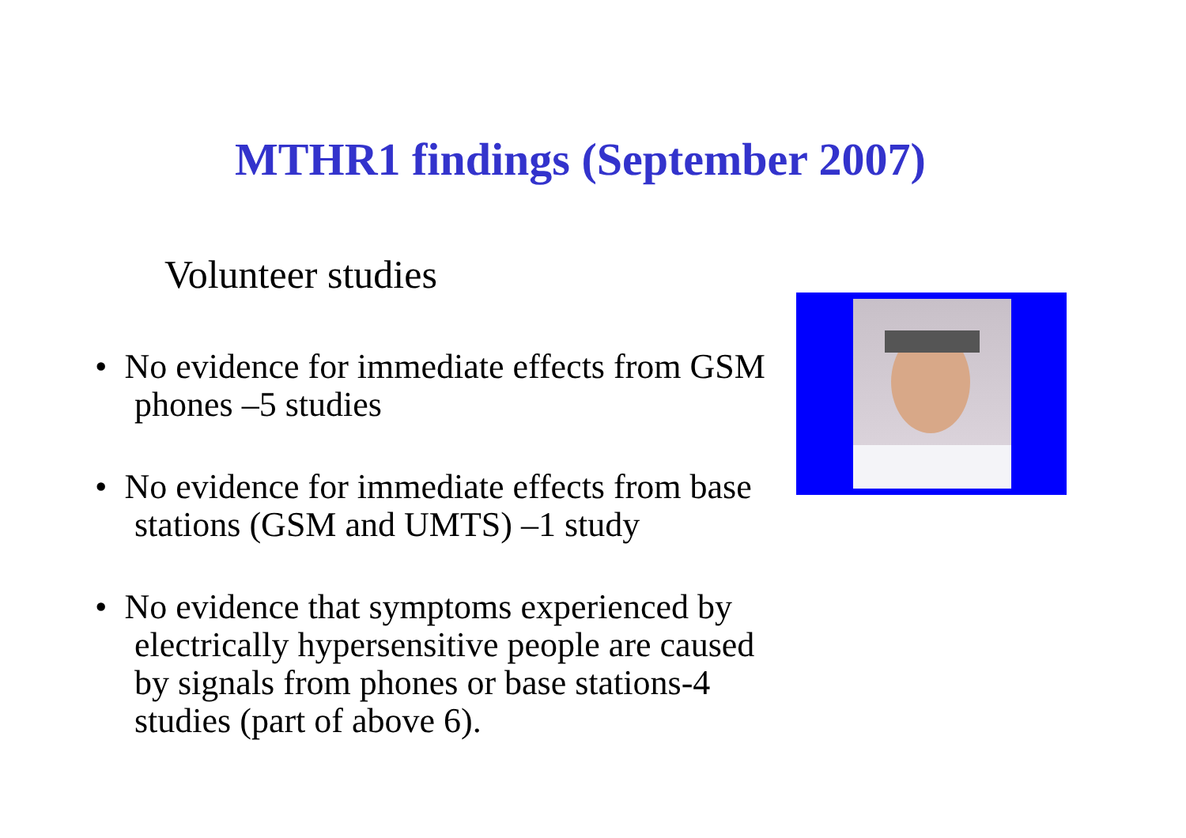MTHR1 findings (September 2007)
Volunteer studies
• No evidence for immediate effects from GSM phones –5 studies
• No evidence for immediate effects from base stations (GSM and UMTS) –1 study
• No evidence that symptoms experienced by electrically hypersensitive people are caused by signals from phones or base stations-4 studies (part of above 6).